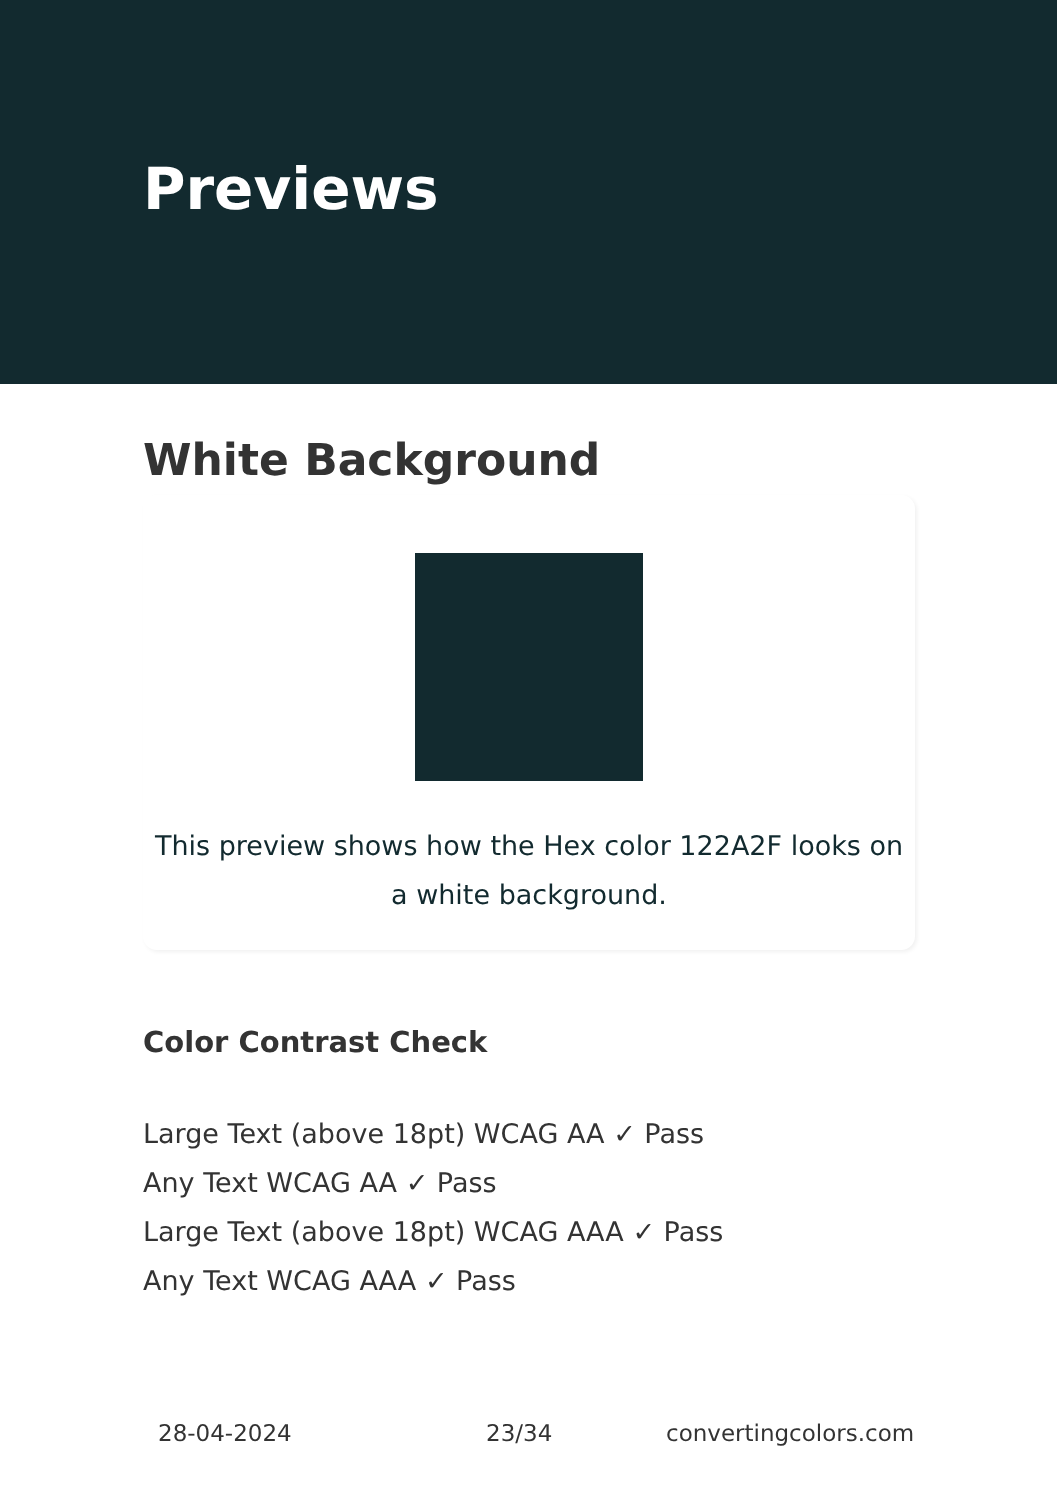Previews
White Background
This preview shows how the Hex color 122A2F looks on a white background.
Color Contrast Check
Large Text (above 18pt) WCAG AA ✓ Pass
Any Text WCAG AA ✓ Pass
Large Text (above 18pt) WCAG AAA ✓ Pass
Any Text WCAG AAA ✓ Pass
28-04-2024 23/34 convertingcolors.com